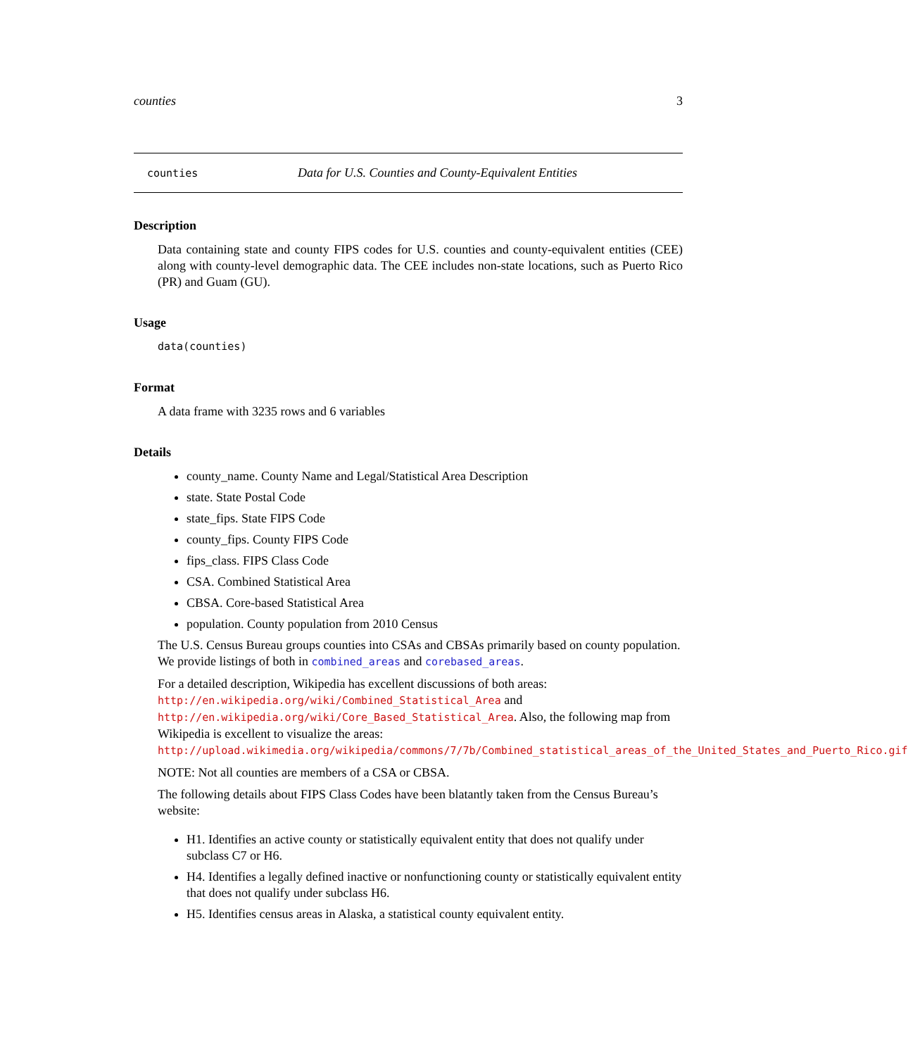counties 3
counties Data for U.S. Counties and County-Equivalent Entities
Description
Data containing state and county FIPS codes for U.S. counties and county-equivalent entities (CEE) along with county-level demographic data. The CEE includes non-state locations, such as Puerto Rico (PR) and Guam (GU).
Usage
data(counties)
Format
A data frame with 3235 rows and 6 variables
Details
county_name. County Name and Legal/Statistical Area Description
state. State Postal Code
state_fips. State FIPS Code
county_fips. County FIPS Code
fips_class. FIPS Class Code
CSA. Combined Statistical Area
CBSA. Core-based Statistical Area
population. County population from 2010 Census
The U.S. Census Bureau groups counties into CSAs and CBSAs primarily based on county population. We provide listings of both in combined_areas and corebased_areas.
For a detailed description, Wikipedia has excellent discussions of both areas: http://en.wikipedia.org/wiki/Combined_Statistical_Area and http://en.wikipedia.org/wiki/Core_Based_Statistical_Area. Also, the following map from Wikipedia is excellent to visualize the areas: http://upload.wikimedia.org/wikipedia/commons/7/7b/Combined_statistical_areas_of_the_United_States_and_Puerto_Rico.gif
NOTE: Not all counties are members of a CSA or CBSA.
The following details about FIPS Class Codes have been blatantly taken from the Census Bureau’s website:
H1. Identifies an active county or statistically equivalent entity that does not qualify under subclass C7 or H6.
H4. Identifies a legally defined inactive or nonfunctioning county or statistically equivalent entity that does not qualify under subclass H6.
H5. Identifies census areas in Alaska, a statistical county equivalent entity.